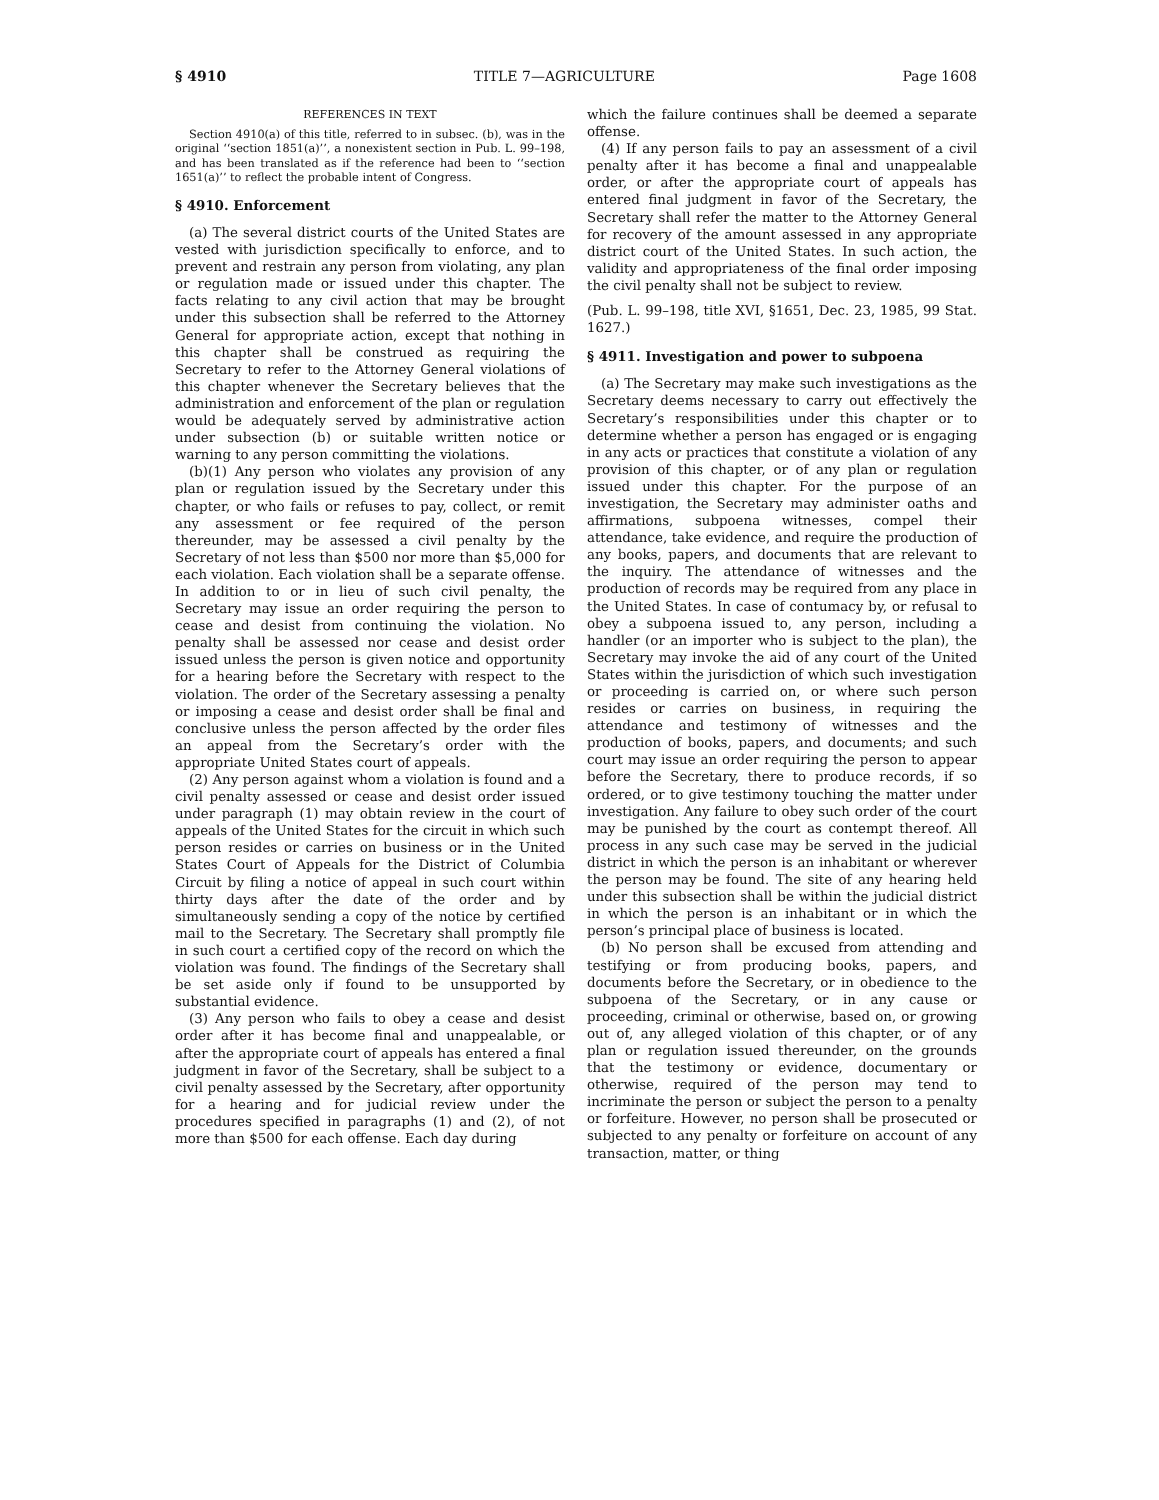§ 4910 TITLE 7—AGRICULTURE Page 1608
REFERENCES IN TEXT
Section 4910(a) of this title, referred to in subsec. (b), was in the original ‘‘section 1851(a)’’, a nonexistent section in Pub. L. 99–198, and has been translated as if the reference had been to ‘‘section 1651(a)’’ to reflect the probable intent of Congress.
§ 4910. Enforcement
(a) The several district courts of the United States are vested with jurisdiction specifically to enforce, and to prevent and restrain any person from violating, any plan or regulation made or issued under this chapter. The facts relating to any civil action that may be brought under this subsection shall be referred to the Attorney General for appropriate action, except that nothing in this chapter shall be construed as requiring the Secretary to refer to the Attorney General violations of this chapter whenever the Secretary believes that the administration and enforcement of the plan or regulation would be adequately served by administrative action under subsection (b) or suitable written notice or warning to any person committing the violations.
(b)(1) Any person who violates any provision of any plan or regulation issued by the Secretary under this chapter, or who fails or refuses to pay, collect, or remit any assessment or fee required of the person thereunder, may be assessed a civil penalty by the Secretary of not less than $500 nor more than $5,000 for each violation. Each violation shall be a separate offense. In addition to or in lieu of such civil penalty, the Secretary may issue an order requiring the person to cease and desist from continuing the violation. No penalty shall be assessed nor cease and desist order issued unless the person is given notice and opportunity for a hearing before the Secretary with respect to the violation. The order of the Secretary assessing a penalty or imposing a cease and desist order shall be final and conclusive unless the person affected by the order files an appeal from the Secretary’s order with the appropriate United States court of appeals.
(2) Any person against whom a violation is found and a civil penalty assessed or cease and desist order issued under paragraph (1) may obtain review in the court of appeals of the United States for the circuit in which such person resides or carries on business or in the United States Court of Appeals for the District of Columbia Circuit by filing a notice of appeal in such court within thirty days after the date of the order and by simultaneously sending a copy of the notice by certified mail to the Secretary. The Secretary shall promptly file in such court a certified copy of the record on which the violation was found. The findings of the Secretary shall be set aside only if found to be unsupported by substantial evidence.
(3) Any person who fails to obey a cease and desist order after it has become final and unappealable, or after the appropriate court of appeals has entered a final judgment in favor of the Secretary, shall be subject to a civil penalty assessed by the Secretary, after opportunity for a hearing and for judicial review under the procedures specified in paragraphs (1) and (2), of not more than $500 for each offense. Each day during
which the failure continues shall be deemed a separate offense.
(4) If any person fails to pay an assessment of a civil penalty after it has become a final and unappealable order, or after the appropriate court of appeals has entered final judgment in favor of the Secretary, the Secretary shall refer the matter to the Attorney General for recovery of the amount assessed in any appropriate district court of the United States. In such action, the validity and appropriateness of the final order imposing the civil penalty shall not be subject to review.
(Pub. L. 99–198, title XVI, §1651, Dec. 23, 1985, 99 Stat. 1627.)
§ 4911. Investigation and power to subpoena
(a) The Secretary may make such investigations as the Secretary deems necessary to carry out effectively the Secretary’s responsibilities under this chapter or to determine whether a person has engaged or is engaging in any acts or practices that constitute a violation of any provision of this chapter, or of any plan or regulation issued under this chapter. For the purpose of an investigation, the Secretary may administer oaths and affirmations, subpoena witnesses, compel their attendance, take evidence, and require the production of any books, papers, and documents that are relevant to the inquiry. The attendance of witnesses and the production of records may be required from any place in the United States. In case of contumacy by, or refusal to obey a subpoena issued to, any person, including a handler (or an importer who is subject to the plan), the Secretary may invoke the aid of any court of the United States within the jurisdiction of which such investigation or proceeding is carried on, or where such person resides or carries on business, in requiring the attendance and testimony of witnesses and the production of books, papers, and documents; and such court may issue an order requiring the person to appear before the Secretary, there to produce records, if so ordered, or to give testimony touching the matter under investigation. Any failure to obey such order of the court may be punished by the court as contempt thereof. All process in any such case may be served in the judicial district in which the person is an inhabitant or wherever the person may be found. The site of any hearing held under this subsection shall be within the judicial district in which the person is an inhabitant or in which the person’s principal place of business is located.
(b) No person shall be excused from attending and testifying or from producing books, papers, and documents before the Secretary, or in obedience to the subpoena of the Secretary, or in any cause or proceeding, criminal or otherwise, based on, or growing out of, any alleged violation of this chapter, or of any plan or regulation issued thereunder, on the grounds that the testimony or evidence, documentary or otherwise, required of the person may tend to incriminate the person or subject the person to a penalty or forfeiture. However, no person shall be prosecuted or subjected to any penalty or forfeiture on account of any transaction, matter, or thing